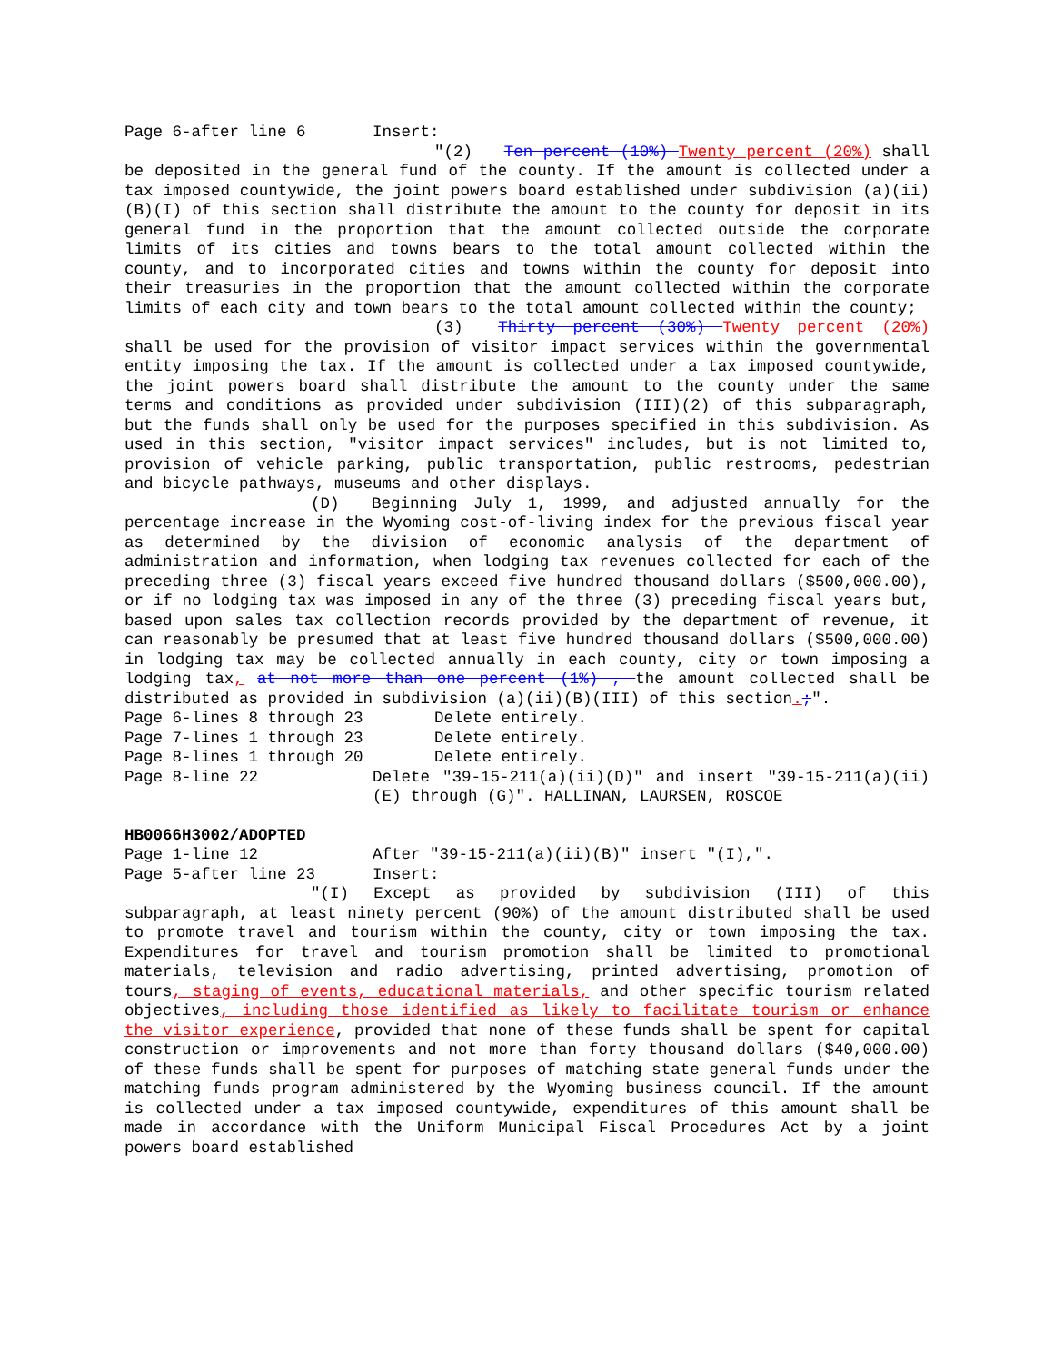Page 6-after line 6 Insert:
"(2) Ten percent (10%) Twenty percent (20%) shall be deposited in the general fund of the county. If the amount is collected under a tax imposed countywide, the joint powers board established under subdivision (a)(ii)(B)(I) of this section shall distribute the amount to the county for deposit in its general fund in the proportion that the amount collected outside the corporate limits of its cities and towns bears to the total amount collected within the county, and to incorporated cities and towns within the county for deposit into their treasuries in the proportion that the amount collected within the corporate limits of each city and town bears to the total amount collected within the county;
(3) Thirty percent (30%) Twenty percent (20%) shall be used for the provision of visitor impact services within the governmental entity imposing the tax. If the amount is collected under a tax imposed countywide, the joint powers board shall distribute the amount to the county under the same terms and conditions as provided under subdivision (III)(2) of this subparagraph, but the funds shall only be used for the purposes specified in this subdivision. As used in this section, "visitor impact services" includes, but is not limited to, provision of vehicle parking, public transportation, public restrooms, pedestrian and bicycle pathways, museums and other displays.
(D) Beginning July 1, 1999, and adjusted annually for the percentage increase in the Wyoming cost-of-living index for the previous fiscal year as determined by the division of economic analysis of the department of administration and information, when lodging tax revenues collected for each of the preceding three (3) fiscal years exceed five hundred thousand dollars ($500,000.00), or if no lodging tax was imposed in any of the three (3) preceding fiscal years but, based upon sales tax collection records provided by the department of revenue, it can reasonably be presumed that at least five hundred thousand dollars ($500,000.00) in lodging tax may be collected annually in each county, city or town imposing a lodging tax, at not more than one percent (1%) , the amount collected shall be distributed as provided in subdivision (a)(ii)(B)(III) of this section.;".
Page 6-lines 8 through 23 Delete entirely.
Page 7-lines 1 through 23 Delete entirely.
Page 8-lines 1 through 20 Delete entirely.
Page 8-line 22 Delete "39-15-211(a)(ii)(D)" and insert "39-15-211(a)(ii)(E) through (G)". HALLINAN, LAURSEN, ROSCOE
HB0066H3002/ADOPTED
Page 1-line 12 After "39-15-211(a)(ii)(B)" insert "(I),".
Page 5-after line 23 Insert:
"(I) Except as provided by subdivision (III) of this subparagraph, at least ninety percent (90%) of the amount distributed shall be used to promote travel and tourism within the county, city or town imposing the tax. Expenditures for travel and tourism promotion shall be limited to promotional materials, television and radio advertising, printed advertising, promotion of tours, staging of events, educational materials, and other specific tourism related objectives, including those identified as likely to facilitate tourism or enhance the visitor experience, provided that none of these funds shall be spent for capital construction or improvements and not more than forty thousand dollars ($40,000.00) of these funds shall be spent for purposes of matching state general funds under the matching funds program administered by the Wyoming business council. If the amount is collected under a tax imposed countywide, expenditures of this amount shall be made in accordance with the Uniform Municipal Fiscal Procedures Act by a joint powers board established